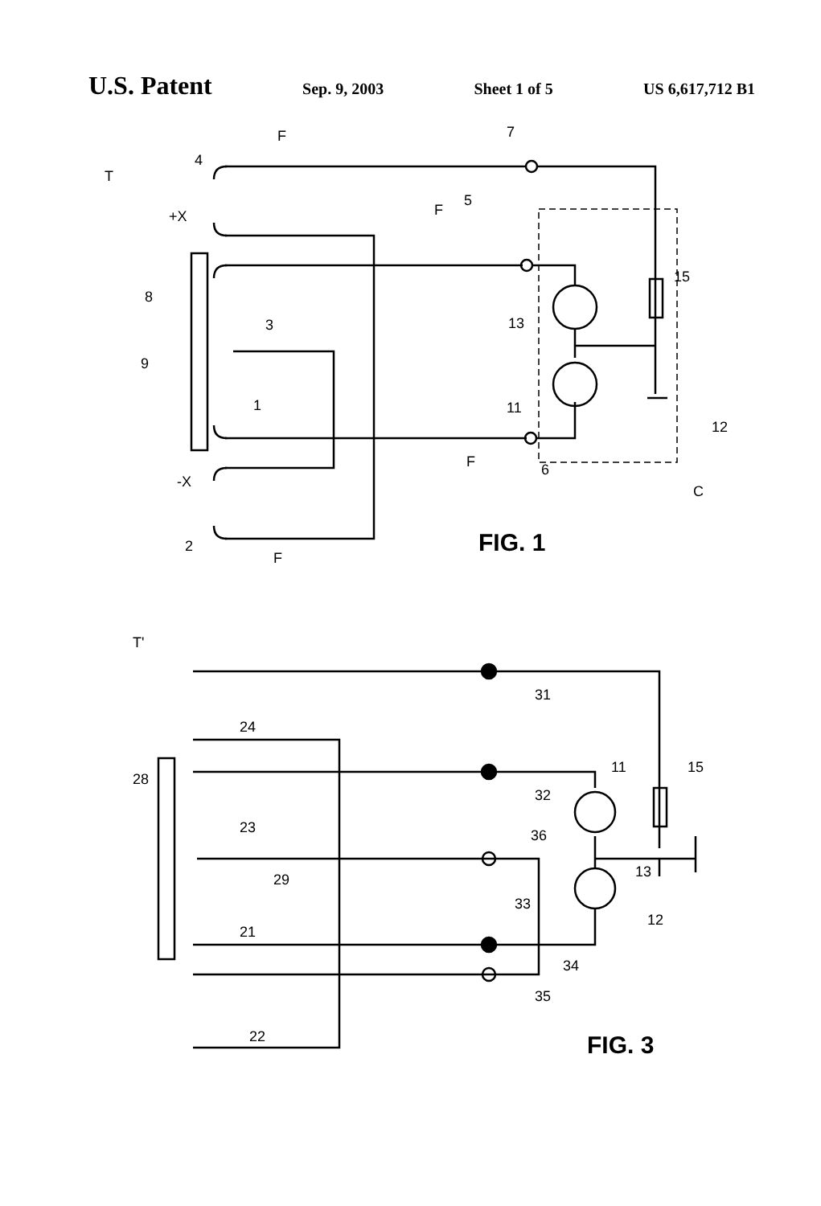U.S. Patent Sep. 9, 2003 Sheet 1 of 5 US 6,617,712 B1
FIG. 1
T
4
F
+X
8
3
9
1
-X
2
F
7
F
5
13
15
11
12
F
6
C
FIG. 3
T'
31
24
11
15
28
32
23
36
29
13
33
12
21
34
35
22